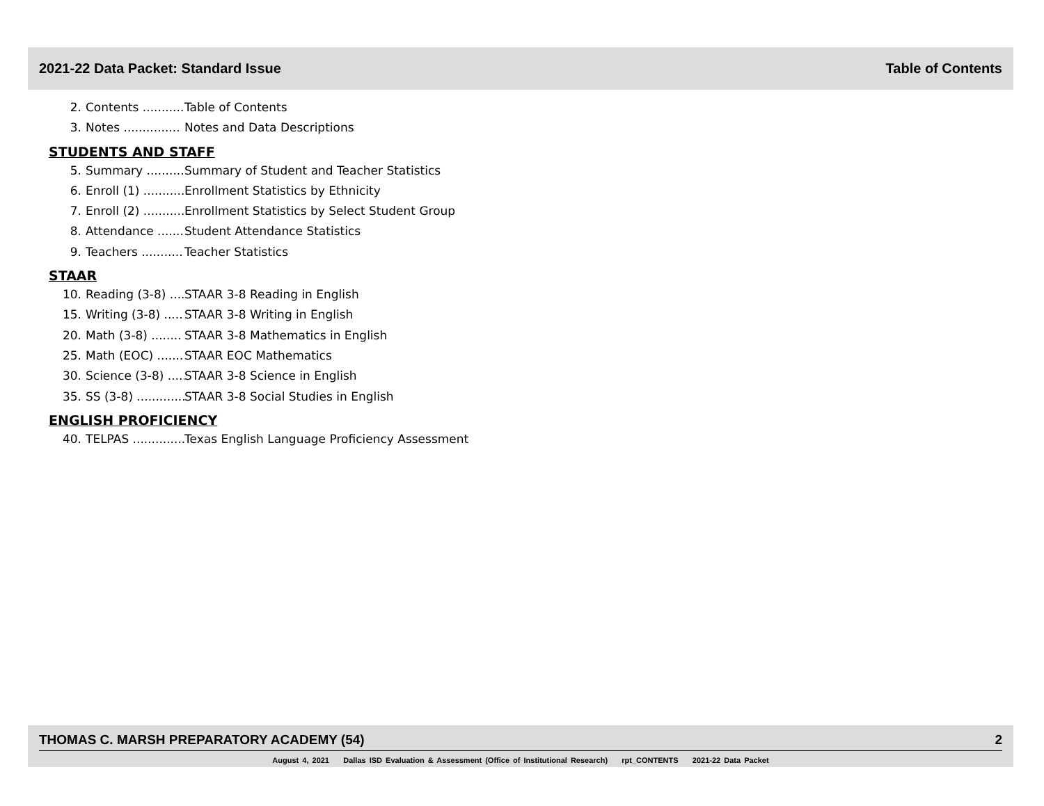2021-22 Data Packet: Standard Issue Table of Contents
2. Contents ........... Table of Contents
3. Notes ............... Notes and Data Descriptions
STUDENTS AND STAFF
5. Summary .......... Summary of Student and Teacher Statistics
6. Enroll (1) ........... Enrollment Statistics by Ethnicity
7. Enroll (2) ........... Enrollment Statistics by Select Student Group
8. Attendance ....... Student Attendance Statistics
9. Teachers ........... Teacher Statistics
STAAR
10. Reading (3-8) .... STAAR 3-8 Reading in English
15. Writing (3-8) ..... STAAR 3-8 Writing in English
20. Math (3-8) ........ STAAR 3-8 Mathematics in English
25. Math (EOC) ....... STAAR EOC Mathematics
30. Science (3-8) ..... STAAR 3-8 Science in English
35. SS (3-8) ............. STAAR 3-8 Social Studies in English
ENGLISH PROFICIENCY
40. TELPAS .............. Texas English Language Proficiency Assessment
THOMAS C. MARSH PREPARATORY ACADEMY (54) 2
August 4, 2021 Dallas ISD Evaluation & Assessment (Office of Institutional Research) rpt_CONTENTS 2021-22 Data Packet